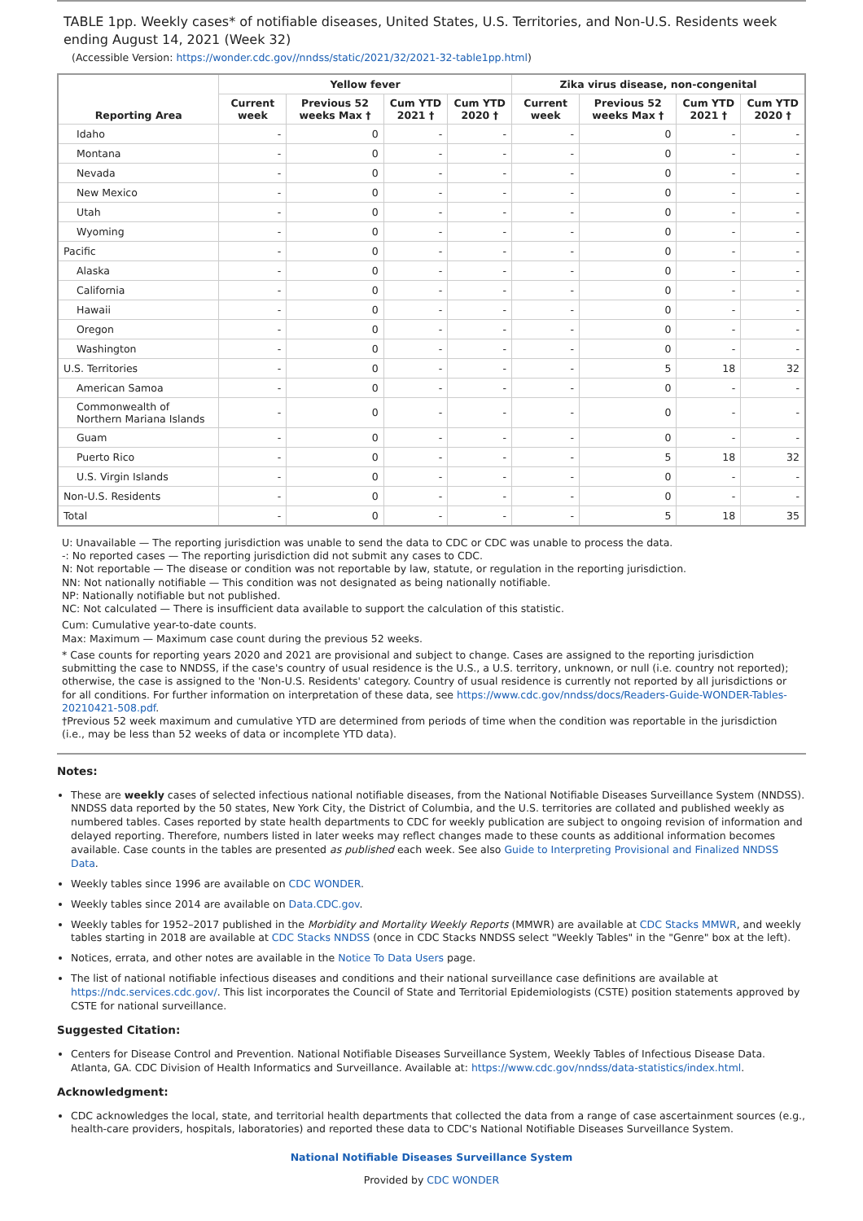TABLE 1pp. Weekly cases* of notifiable diseases, United States, U.S. Territories, and Non-U.S. Residents week ending August 14, 2021 (Week 32)
(Accessible Version: https://wonder.cdc.gov//nndss/static/2021/32/2021-32-table1pp.html)
| Reporting Area | Yellow fever | | | | Zika virus disease, non-congenital | | | |
| --- | --- | --- | --- | --- | --- | --- | --- | --- |
| | Current week | Previous 52 weeks Max † | Cum YTD 2021 † | Cum YTD 2020 † | Current week | Previous 52 weeks Max † | Cum YTD 2021 † | Cum YTD 2020 † |
| Idaho | - | 0 | - | - | - | 0 | - | - |
| Montana | - | 0 | - | - | - | 0 | - | - |
| Nevada | - | 0 | - | - | - | 0 | - | - |
| New Mexico | - | 0 | - | - | - | 0 | - | - |
| Utah | - | 0 | - | - | - | 0 | - | - |
| Wyoming | - | 0 | - | - | - | 0 | - | - |
| Pacific | - | 0 | - | - | - | 0 | - | - |
| Alaska | - | 0 | - | - | - | 0 | - | - |
| California | - | 0 | - | - | - | 0 | - | - |
| Hawaii | - | 0 | - | - | - | 0 | - | - |
| Oregon | - | 0 | - | - | - | 0 | - | - |
| Washington | - | 0 | - | - | - | 0 | - | - |
| U.S. Territories | - | 0 | - | - | - | 5 | 18 | 32 |
| American Samoa | - | 0 | - | - | - | 0 | - | - |
| Commonwealth of Northern Mariana Islands | - | 0 | - | - | - | 0 | - | - |
| Guam | - | 0 | - | - | - | 0 | - | - |
| Puerto Rico | - | 0 | - | - | - | 5 | 18 | 32 |
| U.S. Virgin Islands | - | 0 | - | - | - | 0 | - | - |
| Non-U.S. Residents | - | 0 | - | - | - | 0 | - | - |
| Total | - | 0 | - | - | - | 5 | 18 | 35 |
U: Unavailable — The reporting jurisdiction was unable to send the data to CDC or CDC was unable to process the data.
-: No reported cases — The reporting jurisdiction did not submit any cases to CDC.
N: Not reportable — The disease or condition was not reportable by law, statute, or regulation in the reporting jurisdiction.
NN: Not nationally notifiable — This condition was not designated as being nationally notifiable.
NP: Nationally notifiable but not published.
NC: Not calculated — There is insufficient data available to support the calculation of this statistic.
Cum: Cumulative year-to-date counts.
Max: Maximum — Maximum case count during the previous 52 weeks.
* Case counts for reporting years 2020 and 2021 are provisional and subject to change. Cases are assigned to the reporting jurisdiction submitting the case to NNDSS, if the case's country of usual residence is the U.S., a U.S. territory, unknown, or null (i.e. country not reported); otherwise, the case is assigned to the 'Non-U.S. Residents' category. Country of usual residence is currently not reported by all jurisdictions or for all conditions. For further information on interpretation of these data, see https://www.cdc.gov/nndss/docs/Readers-Guide-WONDER-Tables-20210421-508.pdf.
†Previous 52 week maximum and cumulative YTD are determined from periods of time when the condition was reportable in the jurisdiction (i.e., may be less than 52 weeks of data or incomplete YTD data).
Notes:
These are weekly cases of selected infectious national notifiable diseases, from the National Notifiable Diseases Surveillance System (NNDSS). NNDSS data reported by the 50 states, New York City, the District of Columbia, and the U.S. territories are collated and published weekly as numbered tables. Cases reported by state health departments to CDC for weekly publication are subject to ongoing revision of information and delayed reporting. Therefore, numbers listed in later weeks may reflect changes made to these counts as additional information becomes available. Case counts in the tables are presented as published each week. See also Guide to Interpreting Provisional and Finalized NNDSS Data.
Weekly tables since 1996 are available on CDC WONDER.
Weekly tables since 2014 are available on Data.CDC.gov.
Weekly tables for 1952–2017 published in the Morbidity and Mortality Weekly Reports (MMWR) are available at CDC Stacks MMWR, and weekly tables starting in 2018 are available at CDC Stacks NNDSS (once in CDC Stacks NNDSS select "Weekly Tables" in the "Genre" box at the left).
Notices, errata, and other notes are available in the Notice To Data Users page.
The list of national notifiable infectious diseases and conditions and their national surveillance case definitions are available at https://ndc.services.cdc.gov/. This list incorporates the Council of State and Territorial Epidemiologists (CSTE) position statements approved by CSTE for national surveillance.
Suggested Citation:
Centers for Disease Control and Prevention. National Notifiable Diseases Surveillance System, Weekly Tables of Infectious Disease Data. Atlanta, GA. CDC Division of Health Informatics and Surveillance. Available at: https://www.cdc.gov/nndss/data-statistics/index.html.
Acknowledgment:
CDC acknowledges the local, state, and territorial health departments that collected the data from a range of case ascertainment sources (e.g., health-care providers, hospitals, laboratories) and reported these data to CDC's National Notifiable Diseases Surveillance System.
National Notifiable Diseases Surveillance System
Provided by CDC WONDER